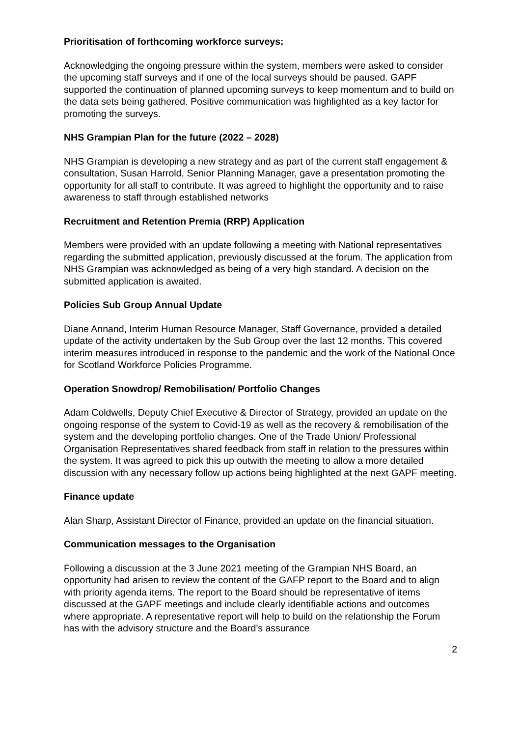Prioritisation of forthcoming workforce surveys:
Acknowledging the ongoing pressure within the system, members were asked to consider the upcoming staff surveys and if one of the local surveys should be paused. GAPF supported the continuation of planned upcoming surveys to keep momentum and to build on the data sets being gathered. Positive communication was highlighted as a key factor for promoting the surveys.
NHS Grampian Plan for the future (2022 – 2028)
NHS Grampian is developing a new strategy and as part of the current staff engagement & consultation, Susan Harrold, Senior Planning Manager, gave a presentation promoting the opportunity for all staff to contribute. It was agreed to highlight the opportunity and to raise awareness to staff through established networks
Recruitment and Retention Premia (RRP) Application
Members were provided with an update following a meeting with National representatives regarding the submitted application, previously discussed at the forum. The application from NHS Grampian was acknowledged as being of a very high standard. A decision on the submitted application is awaited.
Policies Sub Group Annual Update
Diane Annand, Interim Human Resource Manager, Staff Governance, provided a detailed update of the activity undertaken by the Sub Group over the last 12 months. This covered interim measures introduced in response to the pandemic and the work of the National Once for Scotland Workforce Policies Programme.
Operation Snowdrop/ Remobilisation/ Portfolio Changes
Adam Coldwells, Deputy Chief Executive & Director of Strategy, provided an update on the ongoing response of the system to Covid-19 as well as the recovery & remobilisation of the system and the developing portfolio changes. One of the Trade Union/ Professional Organisation Representatives shared feedback from staff in relation to the pressures within the system. It was agreed to pick this up outwith the meeting to allow a more detailed discussion with any necessary follow up actions being highlighted at the next GAPF meeting.
Finance update
Alan Sharp, Assistant Director of Finance, provided an update on the financial situation.
Communication messages to the Organisation
Following a discussion at the 3 June 2021 meeting of the Grampian NHS Board, an opportunity had arisen to review the content of the GAFP report to the Board and to align with priority agenda items. The report to the Board should be representative of items discussed at the GAPF meetings and include clearly identifiable actions and outcomes where appropriate. A representative report will help to build on the relationship the Forum has with the advisory structure and the Board’s assurance
2